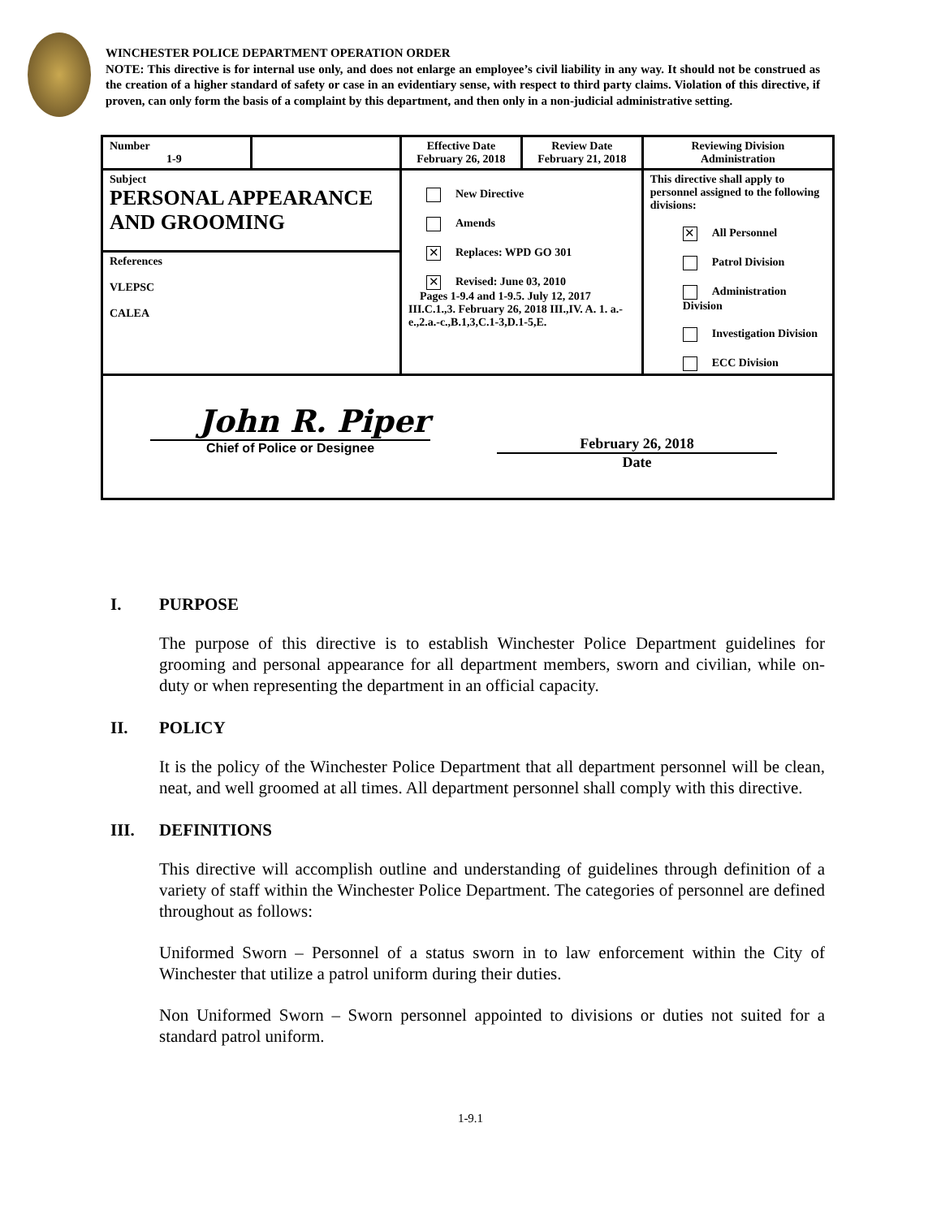WINCHESTER POLICE DEPARTMENT OPERATION ORDER
NOTE: This directive is for internal use only, and does not enlarge an employee’s civil liability in any way. It should not be construed as the creation of a higher standard of safety or case in an evidentiary sense, with respect to third party claims. Violation of this directive, if proven, can only form the basis of a complaint by this department, and then only in a non-judicial administrative setting.
| Number 1-9 | | Effective Date February 26, 2018 | Review Date February 21, 2018 | Reviewing Division Administration |
| Subject PERSONAL APPEARANCE AND GROOMING | | New Directive Amends ✕ Replaces: WPD GO 301 ✕ Revised: June 03, 2010 Pages 1-9.4 and 1-9.5. July 12, 2017 III.C.1.,3. February 26, 2018 III.,IV. A. 1. a.-e.,2.a.-c.,B.1,3,C.1-3,D.1-5,E. | | This directive shall apply to personnel assigned to the following divisions: ✕ All Personnel Patrol Division Administration Division Investigation Division ECC Division |
| References VLEPSC CALEA | | | | |
| John R. Piper Chief of Police or Designee February 26, 2018 Date | | | | |
I. PURPOSE
The purpose of this directive is to establish Winchester Police Department guidelines for grooming and personal appearance for all department members, sworn and civilian, while on-duty or when representing the department in an official capacity.
II. POLICY
It is the policy of the Winchester Police Department that all department personnel will be clean, neat, and well groomed at all times. All department personnel shall comply with this directive.
III. DEFINITIONS
This directive will accomplish outline and understanding of guidelines through definition of a variety of staff within the Winchester Police Department. The categories of personnel are defined throughout as follows:
Uniformed Sworn – Personnel of a status sworn in to law enforcement within the City of Winchester that utilize a patrol uniform during their duties.
Non Uniformed Sworn – Sworn personnel appointed to divisions or duties not suited for a standard patrol uniform.
1-9.1